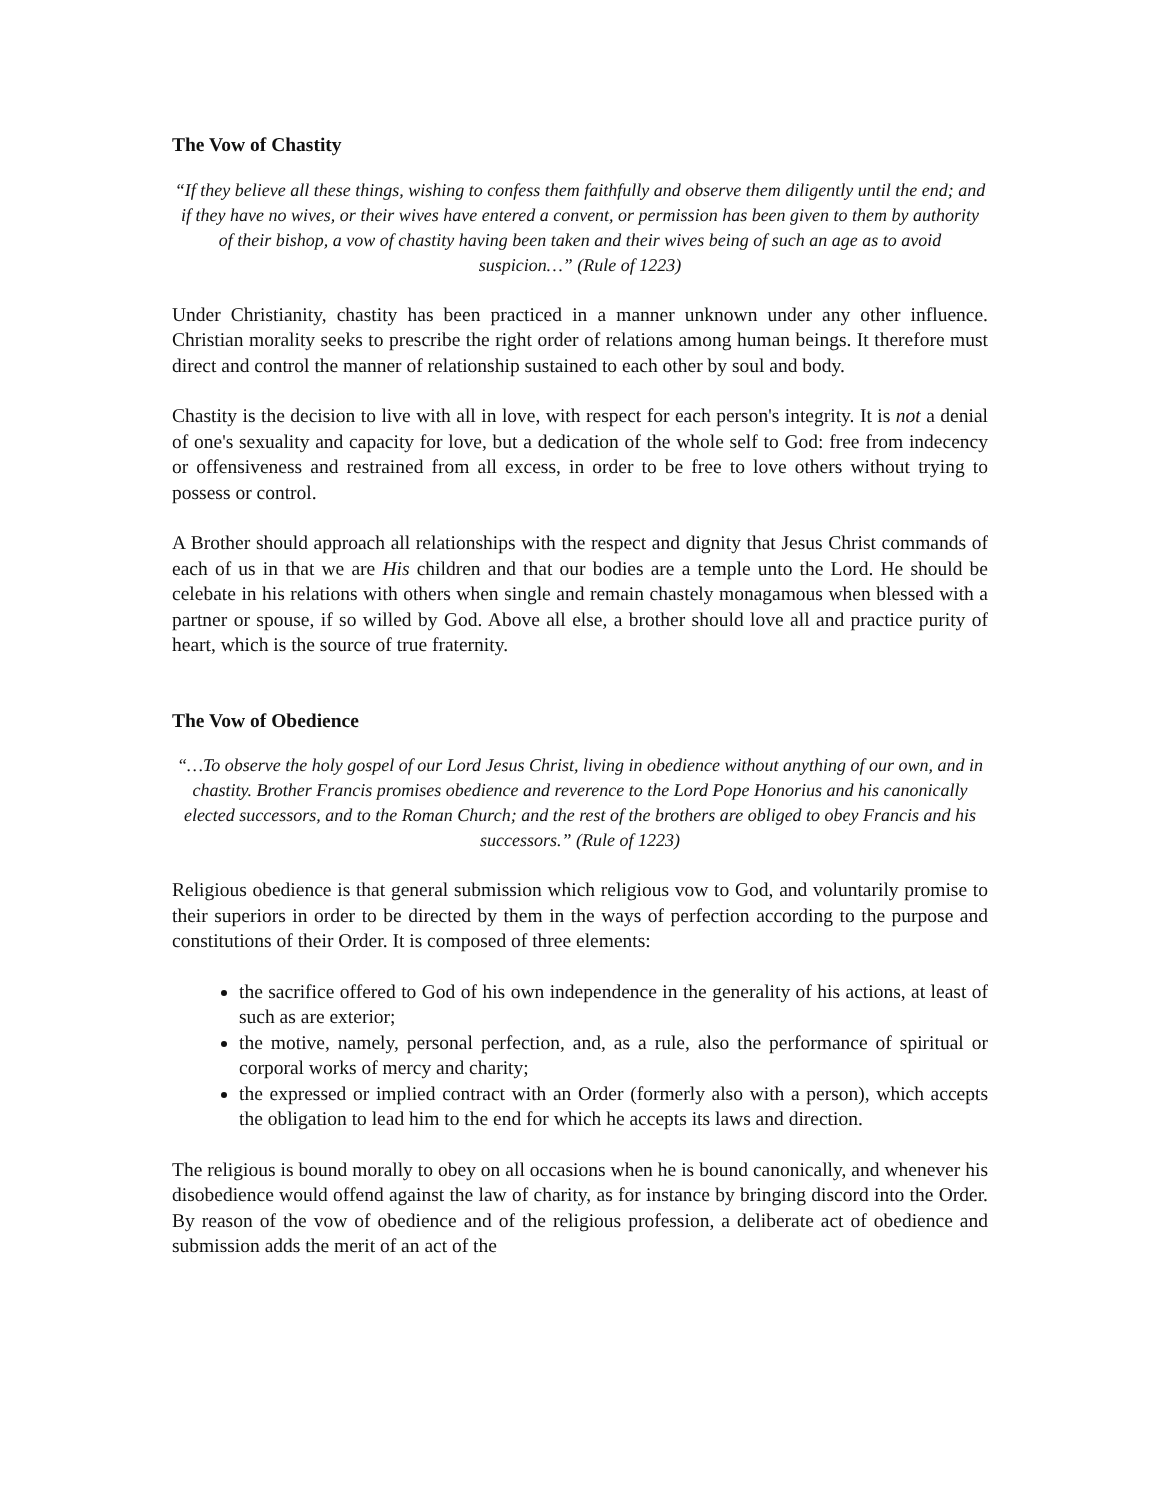The Vow of Chastity
“If they believe all these things, wishing to confess them faithfully and observe them diligently until the end; and if they have no wives, or their wives have entered a convent, or permission has been given to them by authority of their bishop, a vow of chastity having been taken and their wives being of such an age as to avoid suspicion…” (Rule of 1223)
Under Christianity, chastity has been practiced in a manner unknown under any other influence. Christian morality seeks to prescribe the right order of relations among human beings. It therefore must direct and control the manner of relationship sustained to each other by soul and body.
Chastity is the decision to live with all in love, with respect for each person's integrity. It is not a denial of one's sexuality and capacity for love, but a dedication of the whole self to God: free from indecency or offensiveness and restrained from all excess, in order to be free to love others without trying to possess or control.
A Brother should approach all relationships with the respect and dignity that Jesus Christ commands of each of us in that we are His children and that our bodies are a temple unto the Lord. He should be celebate in his relations with others when single and remain chastely monagamous when blessed with a partner or spouse, if so willed by God. Above all else, a brother should love all and practice purity of heart, which is the source of true fraternity.
The Vow of Obedience
“…To observe the holy gospel of our Lord Jesus Christ, living in obedience without anything of our own, and in chastity. Brother Francis promises obedience and reverence to the Lord Pope Honorius and his canonically elected successors, and to the Roman Church; and the rest of the brothers are obliged to obey Francis and his successors.” (Rule of 1223)
Religious obedience is that general submission which religious vow to God, and voluntarily promise to their superiors in order to be directed by them in the ways of perfection according to the purpose and constitutions of their Order. It is composed of three elements:
the sacrifice offered to God of his own independence in the generality of his actions, at least of such as are exterior;
the motive, namely, personal perfection, and, as a rule, also the performance of spiritual or corporal works of mercy and charity;
the expressed or implied contract with an Order (formerly also with a person), which accepts the obligation to lead him to the end for which he accepts its laws and direction.
The religious is bound morally to obey on all occasions when he is bound canonically, and whenever his disobedience would offend against the law of charity, as for instance by bringing discord into the Order. By reason of the vow of obedience and of the religious profession, a deliberate act of obedience and submission adds the merit of an act of the